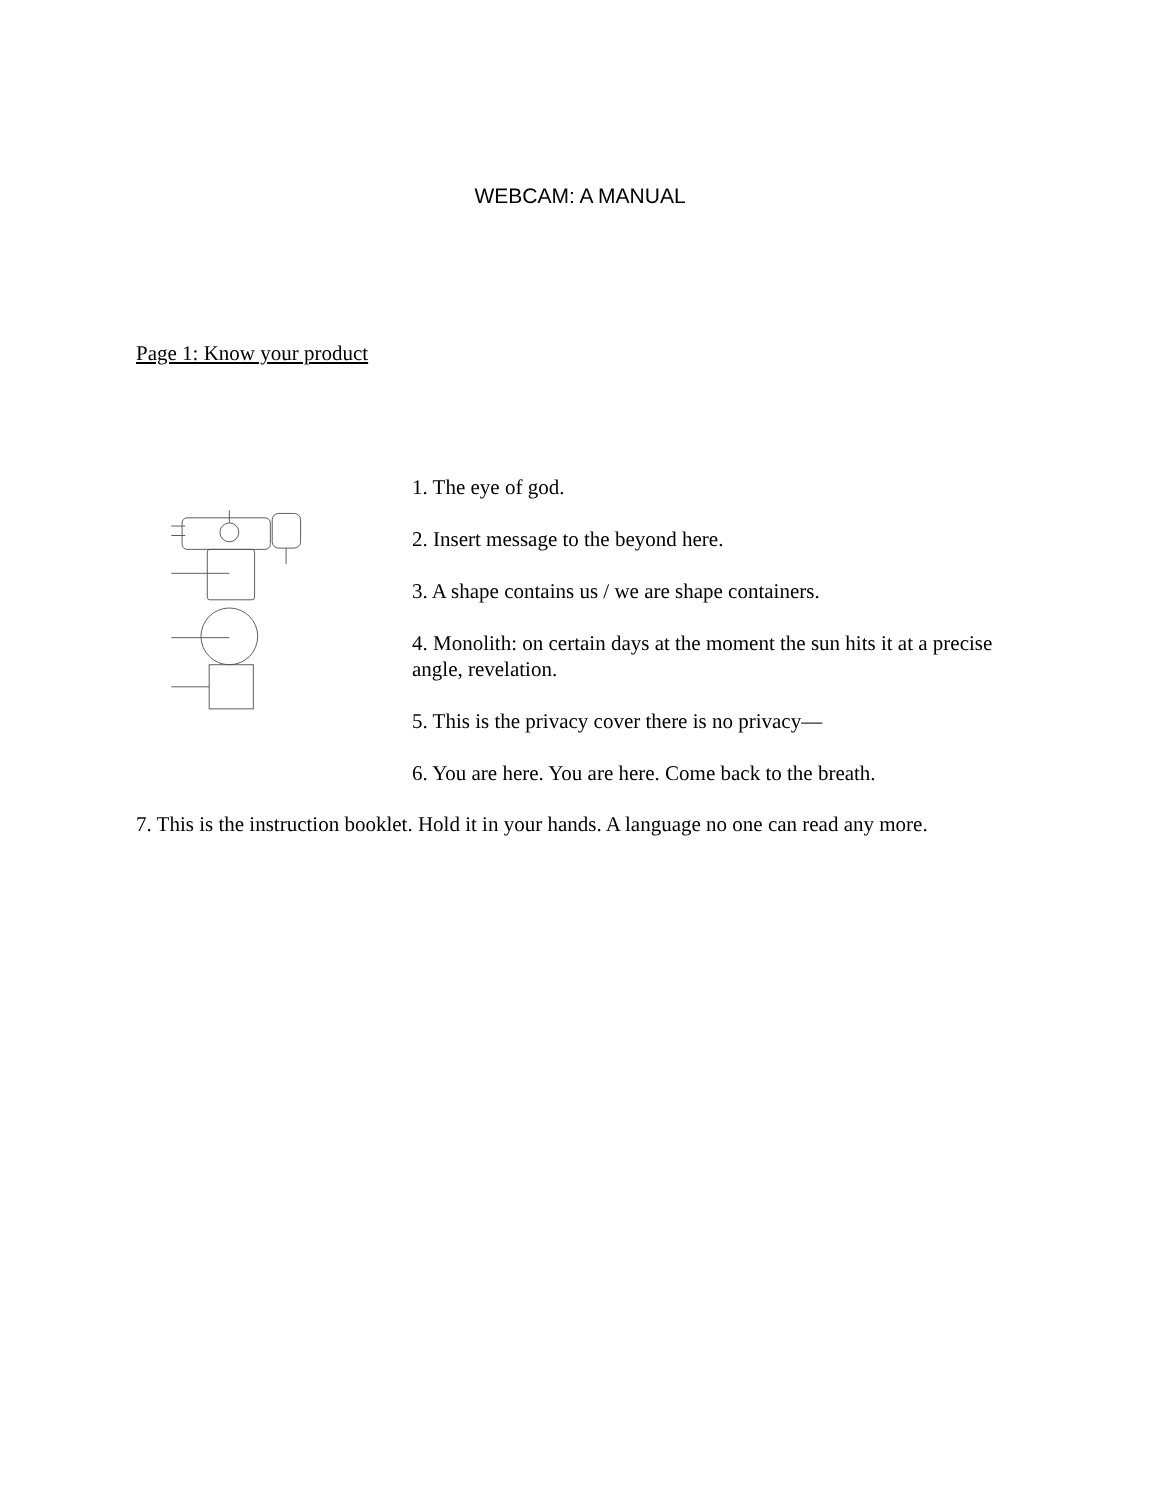WEBCAM: A MANUAL
Page 1: Know your product
1. The eye of god.
2. Insert message to the beyond here.
3. A shape contains us / we are shape containers.
4. Monolith: on certain days at the moment the sun hits it at a precise angle, revelation.
5. This is the privacy cover there is no privacy—
6. You are here. You are here. Come back to the breath.
7. This is the instruction booklet. Hold it in your hands. A language no one can read any more.